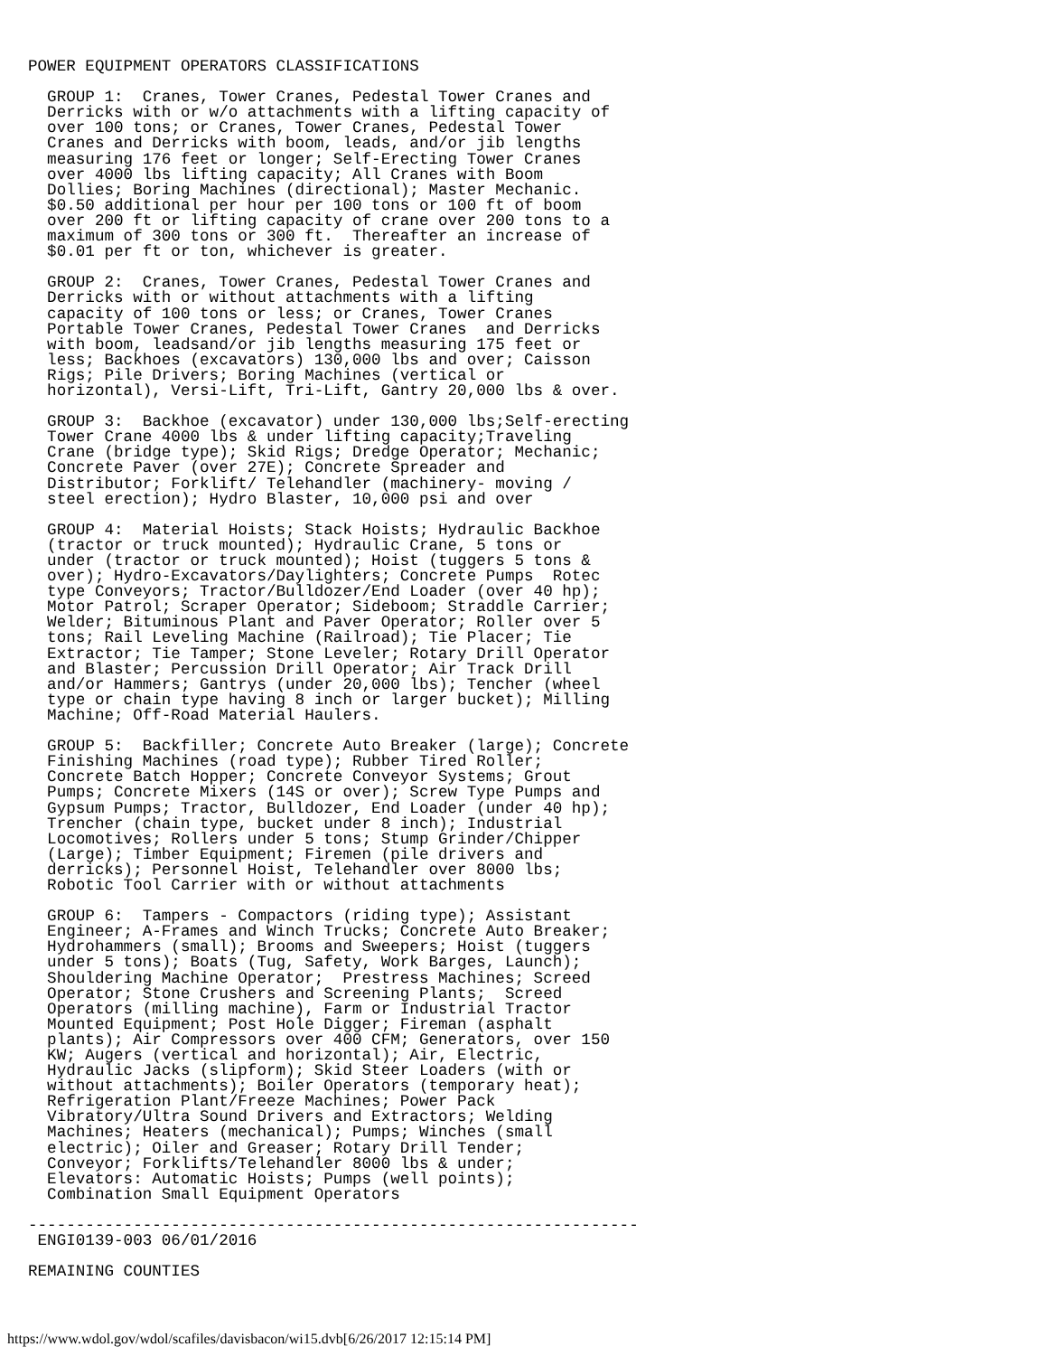POWER EQUIPMENT OPERATORS CLASSIFICATIONS

  GROUP 1:  Cranes, Tower Cranes, Pedestal Tower Cranes and
  Derricks with or w/o attachments with a lifting capacity of
  over 100 tons; or Cranes, Tower Cranes, Pedestal Tower
  Cranes and Derricks with boom, leads, and/or jib lengths
  measuring 176 feet or longer; Self-Erecting Tower Cranes
  over 4000 lbs lifting capacity; All Cranes with Boom
  Dollies; Boring Machines (directional); Master Mechanic.
  $0.50 additional per hour per 100 tons or 100 ft of boom
  over 200 ft or lifting capacity of crane over 200 tons to a
  maximum of 300 tons or 300 ft.  Thereafter an increase of
  $0.01 per ft or ton, whichever is greater.

  GROUP 2:  Cranes, Tower Cranes, Pedestal Tower Cranes and
  Derricks with or without attachments with a lifting
  capacity of 100 tons or less; or Cranes, Tower Cranes
  Portable Tower Cranes, Pedestal Tower Cranes  and Derricks
  with boom, leadsand/or jib lengths measuring 175 feet or
  less; Backhoes (excavators) 130,000 lbs and over; Caisson
  Rigs; Pile Drivers; Boring Machines (vertical or
  horizontal), Versi-Lift, Tri-Lift, Gantry 20,000 lbs & over.

  GROUP 3:  Backhoe (excavator) under 130,000 lbs;Self-erecting
  Tower Crane 4000 lbs & under lifting capacity;Traveling
  Crane (bridge type); Skid Rigs; Dredge Operator; Mechanic;
  Concrete Paver (over 27E); Concrete Spreader and
  Distributor; Forklift/ Telehandler (machinery- moving /
  steel erection); Hydro Blaster, 10,000 psi and over

  GROUP 4:  Material Hoists; Stack Hoists; Hydraulic Backhoe
  (tractor or truck mounted); Hydraulic Crane, 5 tons or
  under (tractor or truck mounted); Hoist (tuggers 5 tons &
  over); Hydro-Excavators/Daylighters; Concrete Pumps  Rotec
  type Conveyors; Tractor/Bulldozer/End Loader (over 40 hp);
  Motor Patrol; Scraper Operator; Sideboom; Straddle Carrier;
  Welder; Bituminous Plant and Paver Operator; Roller over 5
  tons; Rail Leveling Machine (Railroad); Tie Placer; Tie
  Extractor; Tie Tamper; Stone Leveler; Rotary Drill Operator
  and Blaster; Percussion Drill Operator; Air Track Drill
  and/or Hammers; Gantrys (under 20,000 lbs); Tencher (wheel
  type or chain type having 8 inch or larger bucket); Milling
  Machine; Off-Road Material Haulers.

  GROUP 5:  Backfiller; Concrete Auto Breaker (large); Concrete
  Finishing Machines (road type); Rubber Tired Roller;
  Concrete Batch Hopper; Concrete Conveyor Systems; Grout
  Pumps; Concrete Mixers (14S or over); Screw Type Pumps and
  Gypsum Pumps; Tractor, Bulldozer, End Loader (under 40 hp);
  Trencher (chain type, bucket under 8 inch); Industrial
  Locomotives; Rollers under 5 tons; Stump Grinder/Chipper
  (Large); Timber Equipment; Firemen (pile drivers and
  derricks); Personnel Hoist, Telehandler over 8000 lbs;
  Robotic Tool Carrier with or without attachments

  GROUP 6:  Tampers - Compactors (riding type); Assistant
  Engineer; A-Frames and Winch Trucks; Concrete Auto Breaker;
  Hydrohammers (small); Brooms and Sweepers; Hoist (tuggers
  under 5 tons); Boats (Tug, Safety, Work Barges, Launch);
  Shouldering Machine Operator;  Prestress Machines; Screed
  Operator; Stone Crushers and Screening Plants;  Screed
  Operators (milling machine), Farm or Industrial Tractor
  Mounted Equipment; Post Hole Digger; Fireman (asphalt
  plants); Air Compressors over 400 CFM; Generators, over 150
  KW; Augers (vertical and horizontal); Air, Electric,
  Hydraulic Jacks (slipform); Skid Steer Loaders (with or
  without attachments); Boiler Operators (temporary heat);
  Refrigeration Plant/Freeze Machines; Power Pack
  Vibratory/Ultra Sound Drivers and Extractors; Welding
  Machines; Heaters (mechanical); Pumps; Winches (small
  electric); Oiler and Greaser; Rotary Drill Tender;
  Conveyor; Forklifts/Telehandler 8000 lbs & under;
  Elevators: Automatic Hoists; Pumps (well points);
  Combination Small Equipment Operators

----------------------------------------------------------------
 ENGI0139-003 06/01/2016

REMAINING COUNTIES
https://www.wdol.gov/wdol/scafiles/davisbacon/wi15.dvb[6/26/2017 12:15:14 PM]